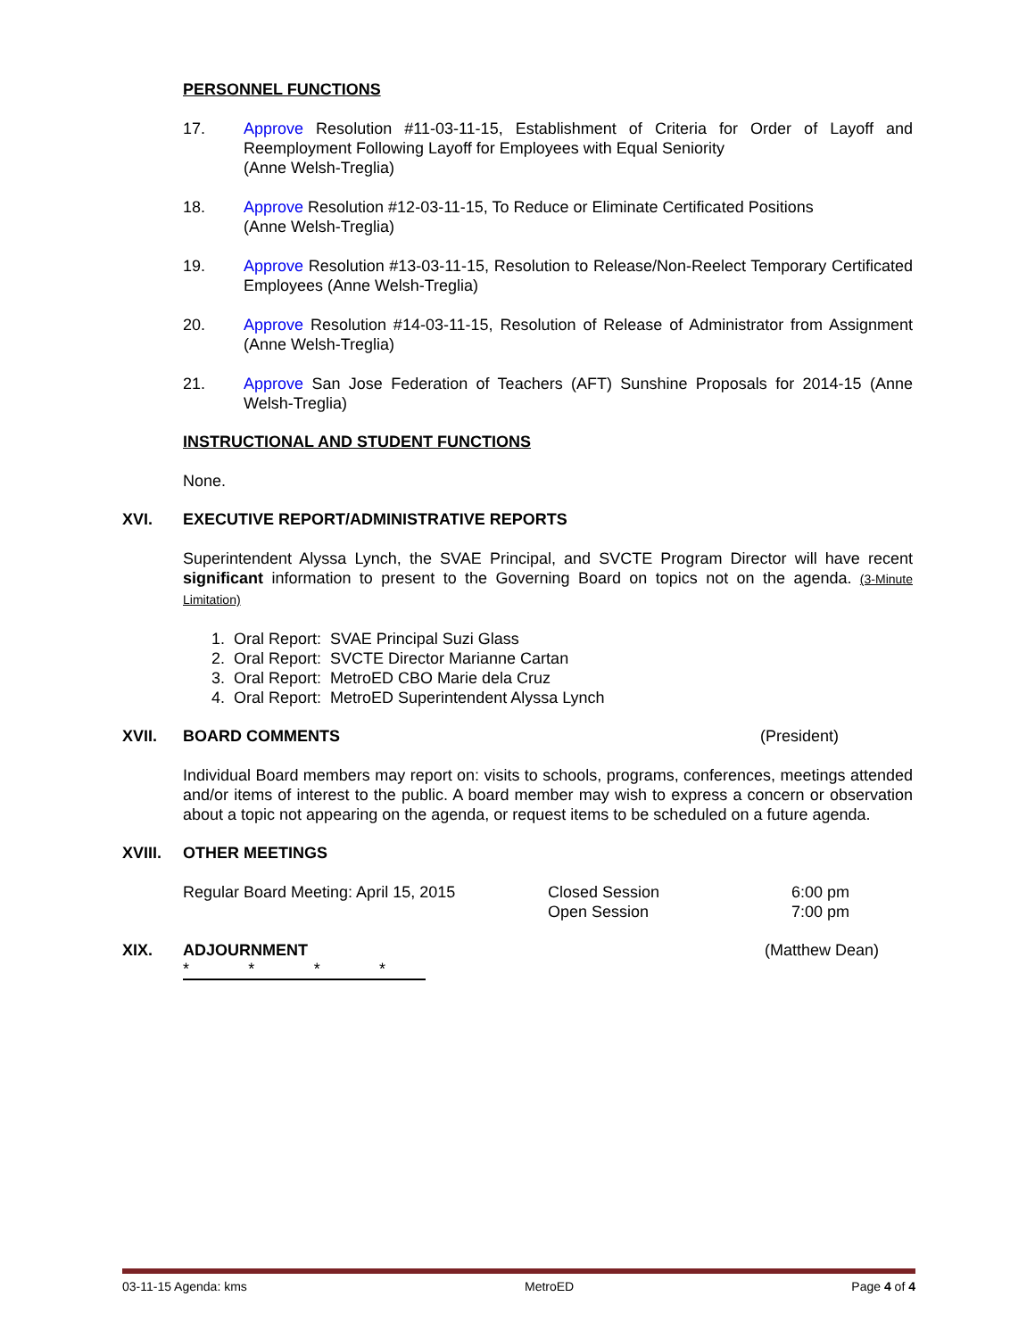PERSONNEL FUNCTIONS
17. Approve Resolution #11-03-11-15, Establishment of Criteria for Order of Layoff and Reemployment Following Layoff for Employees with Equal Seniority
(Anne Welsh-Treglia)
18. Approve Resolution #12-03-11-15, To Reduce or Eliminate Certificated Positions
(Anne Welsh-Treglia)
19. Approve Resolution #13-03-11-15, Resolution to Release/Non-Reelect Temporary Certificated Employees (Anne Welsh-Treglia)
20. Approve Resolution #14-03-11-15, Resolution of Release of Administrator from Assignment (Anne Welsh-Treglia)
21. Approve San Jose Federation of Teachers (AFT) Sunshine Proposals for 2014-15 (Anne Welsh-Treglia)
INSTRUCTIONAL AND STUDENT FUNCTIONS
None.
XVI. EXECUTIVE REPORT/ADMINISTRATIVE REPORTS
Superintendent Alyssa Lynch, the SVAE Principal, and SVCTE Program Director will have recent significant information to present to the Governing Board on topics not on the agenda. (3-Minute Limitation)
1. Oral Report: SVAE Principal Suzi Glass
2. Oral Report: SVCTE Director Marianne Cartan
3. Oral Report: MetroED CBO Marie dela Cruz
4. Oral Report: MetroED Superintendent Alyssa Lynch
XVII. BOARD COMMENTS (President)
Individual Board members may report on: visits to schools, programs, conferences, meetings attended and/or items of interest to the public. A board member may wish to express a concern or observation about a topic not appearing on the agenda, or request items to be scheduled on a future agenda.
XVIII. OTHER MEETINGS
Regular Board Meeting: April 15, 2015 Closed Session
Open Session 6:00 pm
7:00 pm
XIX. ADJOURNMENT (Matthew Dean)
* * * *
03-11-15 Agenda: kms MetroED Page 4 of 4